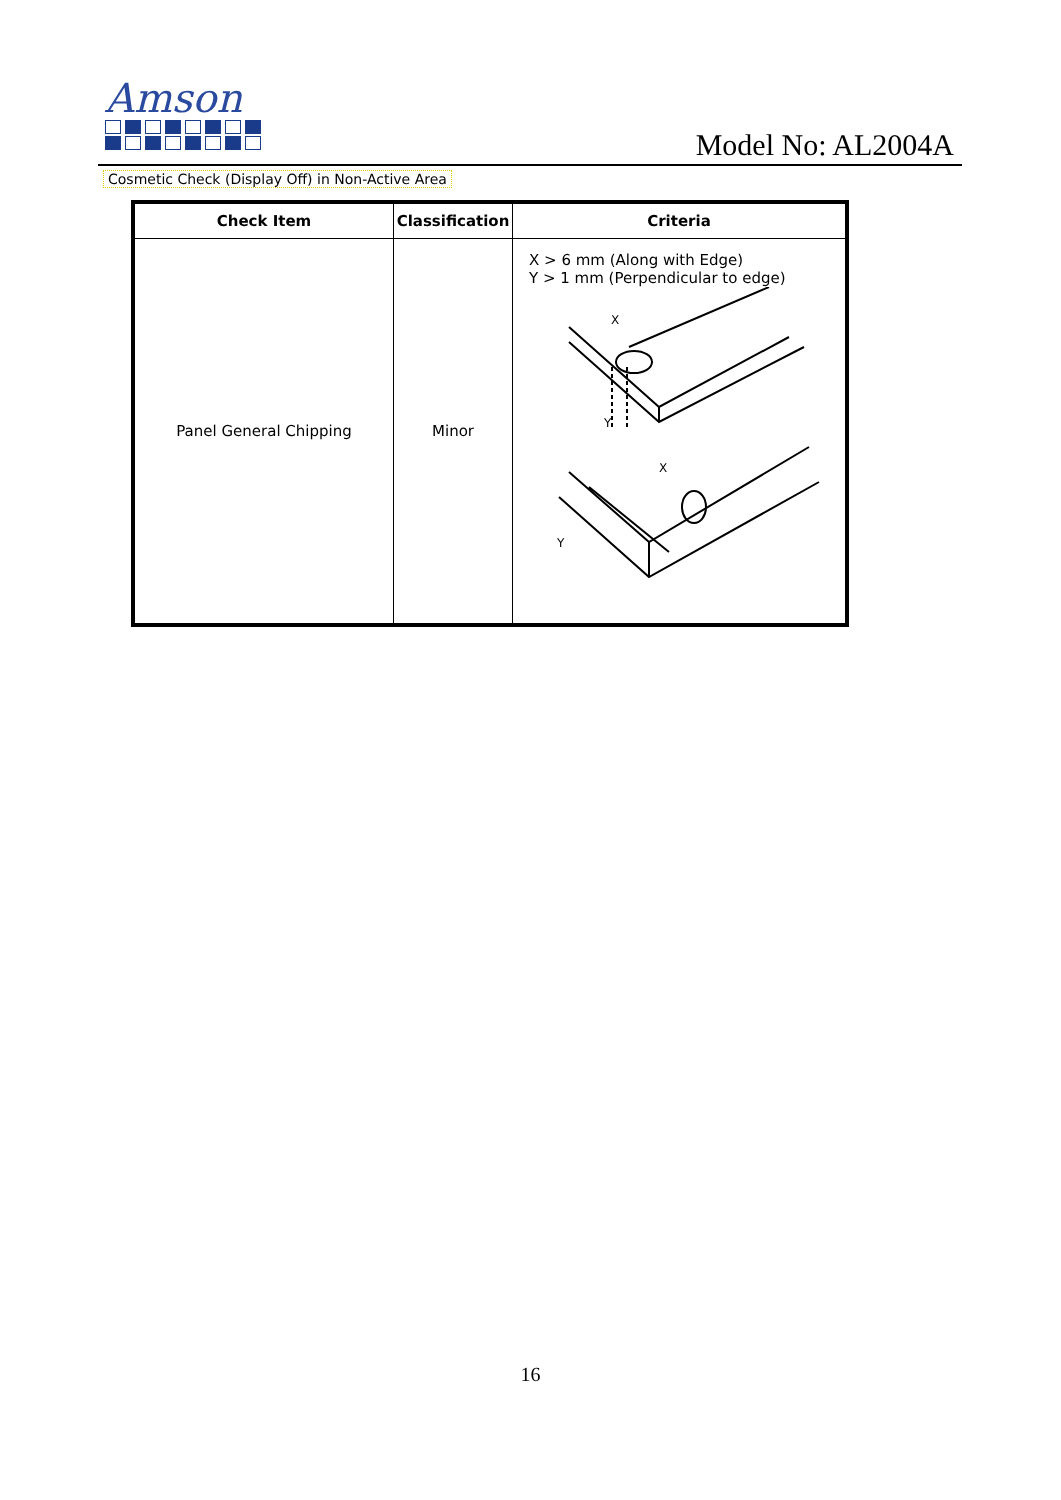Amson
Model No: AL2004A
Cosmetic Check (Display Off) in Non-Active Area
| Check Item | Classification | Criteria |
| --- | --- | --- |
| Panel General Chipping | Minor | X > 6 mm (Along with Edge) Y > 1 mm (Perpendicular to edge) X Y X Y |
16